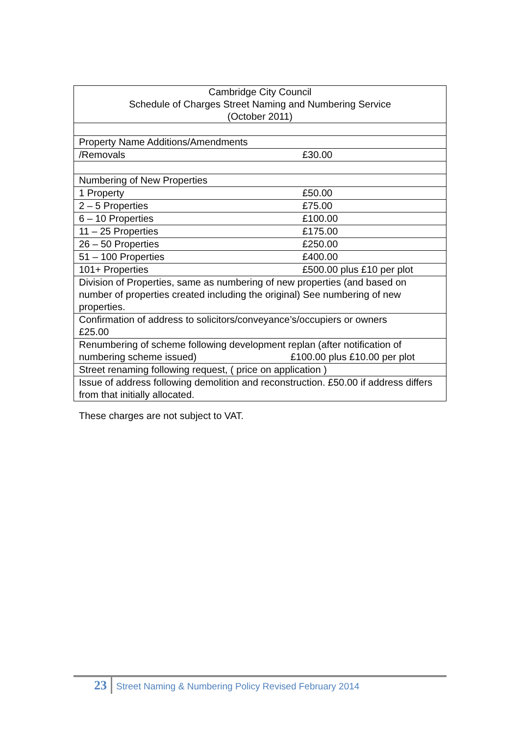| Cambridge City Council Schedule of Charges Street Naming and Numbering Service (October 2011) | |
| Property Name Additions/Amendments | |
| /Removals | £30.00 |
| Numbering of New Properties | |
| 1 Property | £50.00 |
| 2 – 5 Properties | £75.00 |
| 6 – 10 Properties | £100.00 |
| 11 – 25 Properties | £175.00 |
| 26 – 50 Properties | £250.00 |
| 51 – 100 Properties | £400.00 |
| 101+ Properties | £500.00 plus £10 per plot |
| Division of Properties, same as numbering of new properties (and based on number of properties created including the original) See numbering of new properties. | |
| Confirmation of address to solicitors/conveyance’s/occupiers or owners £25.00 | |
| Renumbering of scheme following development replan (after notification of numbering scheme issued) £100.00 plus £10.00 per plot | |
| Street renaming following request, ( price on application ) | |
| Issue of address following demolition and reconstruction. £50.00 if address differs from that initially allocated. | |
These charges are not subject to VAT.
23 Street Naming & Numbering Policy Revised February 2014